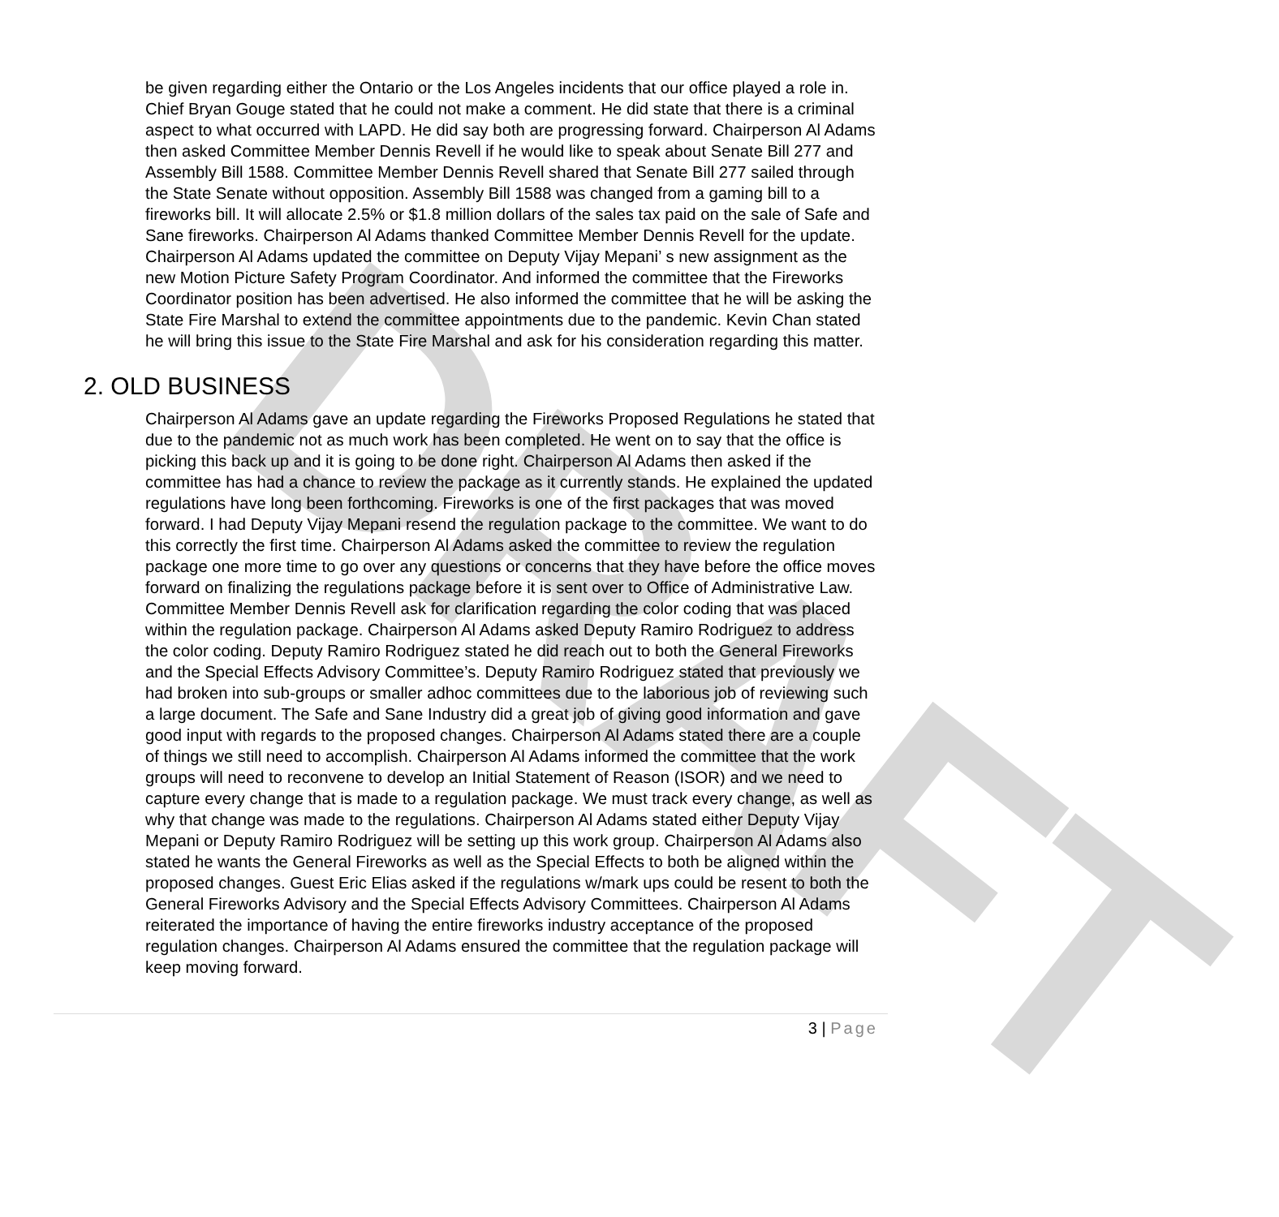DRAFT
be given regarding either the Ontario or the Los Angeles incidents that our office played a role in. Chief Bryan Gouge stated that he could not make a comment. He did state that there is a criminal aspect to what occurred with LAPD. He did say both are progressing forward. Chairperson Al Adams then asked Committee Member Dennis Revell if he would like to speak about Senate Bill 277 and Assembly Bill 1588. Committee Member Dennis Revell shared that Senate Bill 277 sailed through the State Senate without opposition. Assembly Bill 1588 was changed from a gaming bill to a fireworks bill. It will allocate 2.5% or $1.8 million dollars of the sales tax paid on the sale of Safe and Sane fireworks. Chairperson Al Adams thanked Committee Member Dennis Revell for the update. Chairperson Al Adams updated the committee on Deputy Vijay Mepani’ s new assignment as the new Motion Picture Safety Program Coordinator. And informed the committee that the Fireworks Coordinator position has been advertised. He also informed the committee that he will be asking the State Fire Marshal to extend the committee appointments due to the pandemic. Kevin Chan stated he will bring this issue to the State Fire Marshal and ask for his consideration regarding this matter.
2. OLD BUSINESS
Chairperson Al Adams gave an update regarding the Fireworks Proposed Regulations he stated that due to the pandemic not as much work has been completed. He went on to say that the office is picking this back up and it is going to be done right. Chairperson Al Adams then asked if the committee has had a chance to review the package as it currently stands. He explained the updated regulations have long been forthcoming. Fireworks is one of the first packages that was moved forward. I had Deputy Vijay Mepani resend the regulation package to the committee. We want to do this correctly the first time. Chairperson Al Adams asked the committee to review the regulation package one more time to go over any questions or concerns that they have before the office moves forward on finalizing the regulations package before it is sent over to Office of Administrative Law. Committee Member Dennis Revell ask for clarification regarding the color coding that was placed within the regulation package. Chairperson Al Adams asked Deputy Ramiro Rodriguez to address the color coding. Deputy Ramiro Rodriguez stated he did reach out to both the General Fireworks and the Special Effects Advisory Committee’s. Deputy Ramiro Rodriguez stated that previously we had broken into sub-groups or smaller adhoc committees due to the laborious job of reviewing such a large document. The Safe and Sane Industry did a great job of giving good information and gave good input with regards to the proposed changes. Chairperson Al Adams stated there are a couple of things we still need to accomplish. Chairperson Al Adams informed the committee that the work groups will need to reconvene to develop an Initial Statement of Reason (ISOR) and we need to capture every change that is made to a regulation package. We must track every change, as well as why that change was made to the regulations. Chairperson Al Adams stated either Deputy Vijay Mepani or Deputy Ramiro Rodriguez will be setting up this work group. Chairperson Al Adams also stated he wants the General Fireworks as well as the Special Effects to both be aligned within the proposed changes. Guest Eric Elias asked if the regulations w/mark ups could be resent to both the General Fireworks Advisory and the Special Effects Advisory Committees. Chairperson Al Adams reiterated the importance of having the entire fireworks industry acceptance of the proposed regulation changes. Chairperson Al Adams ensured the committee that the regulation package will keep moving forward.
3 | Page